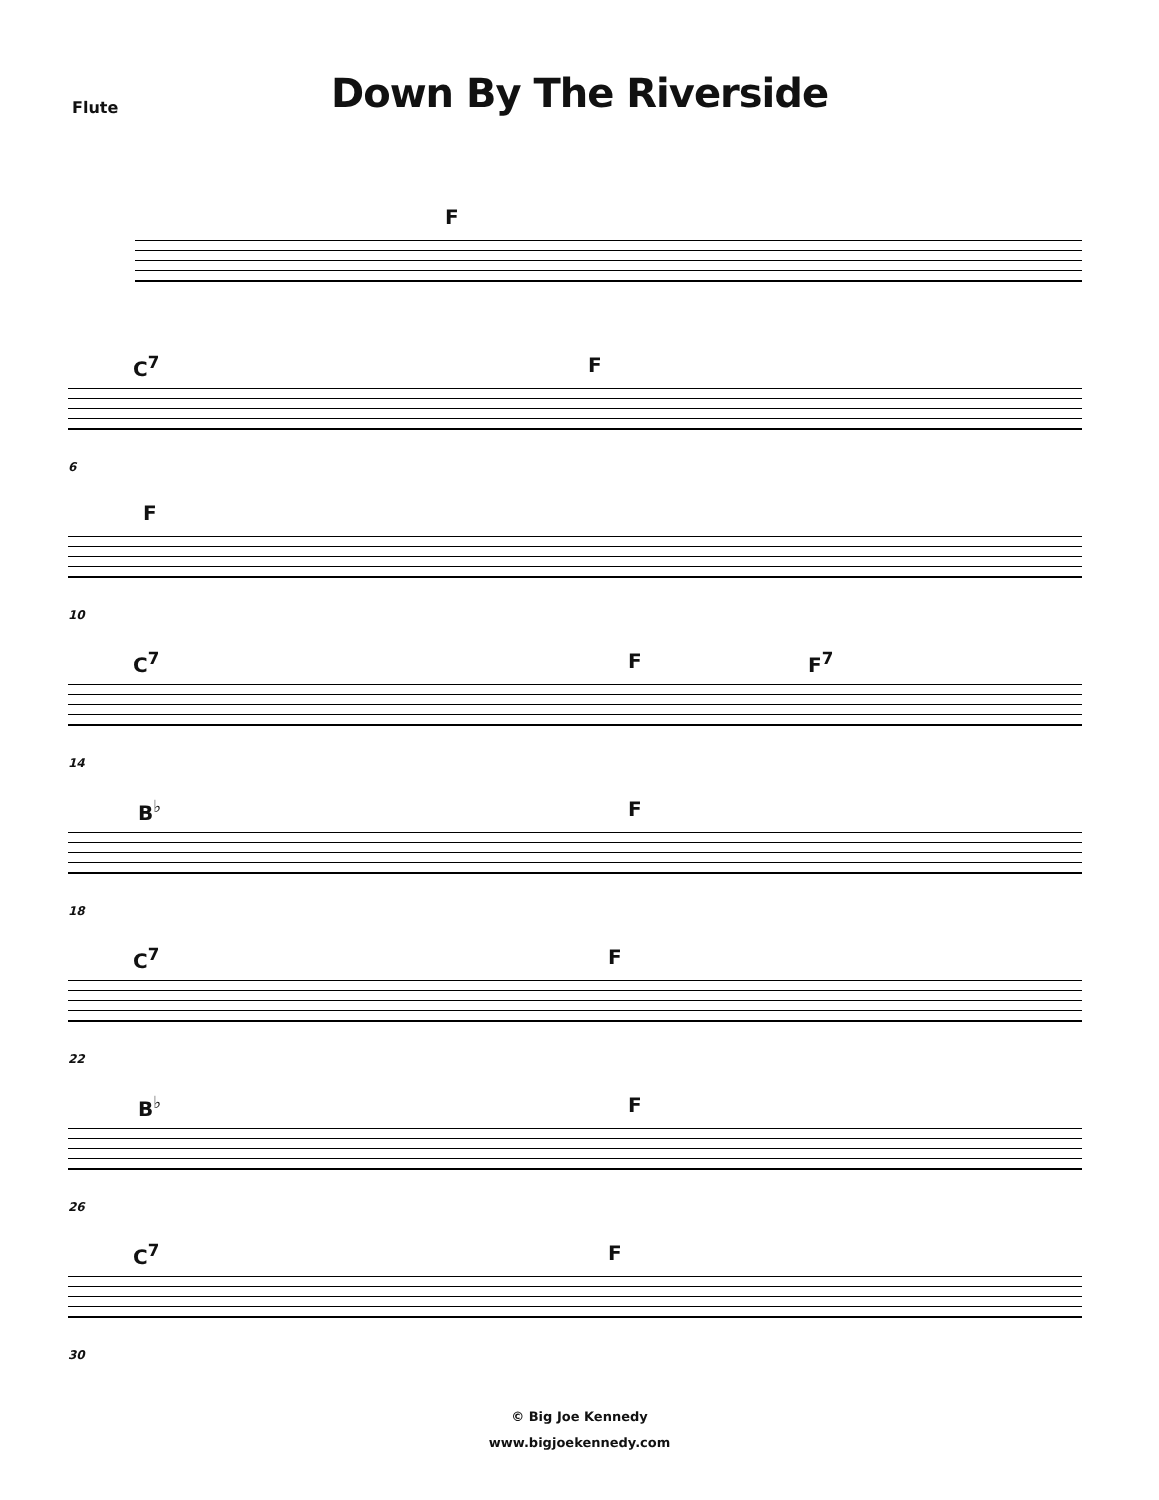Flute
Down By The Riverside
F
C<sup>7</sup> F
6
F
10
C<sup>7</sup> F F<sup>7</sup>
14
B<sup>♭</sup> F
18
C<sup>7</sup> F
22
B<sup>♭</sup> F
26
C<sup>7</sup> F
30
© Big Joe Kennedy
www.bigjoekennedy.com